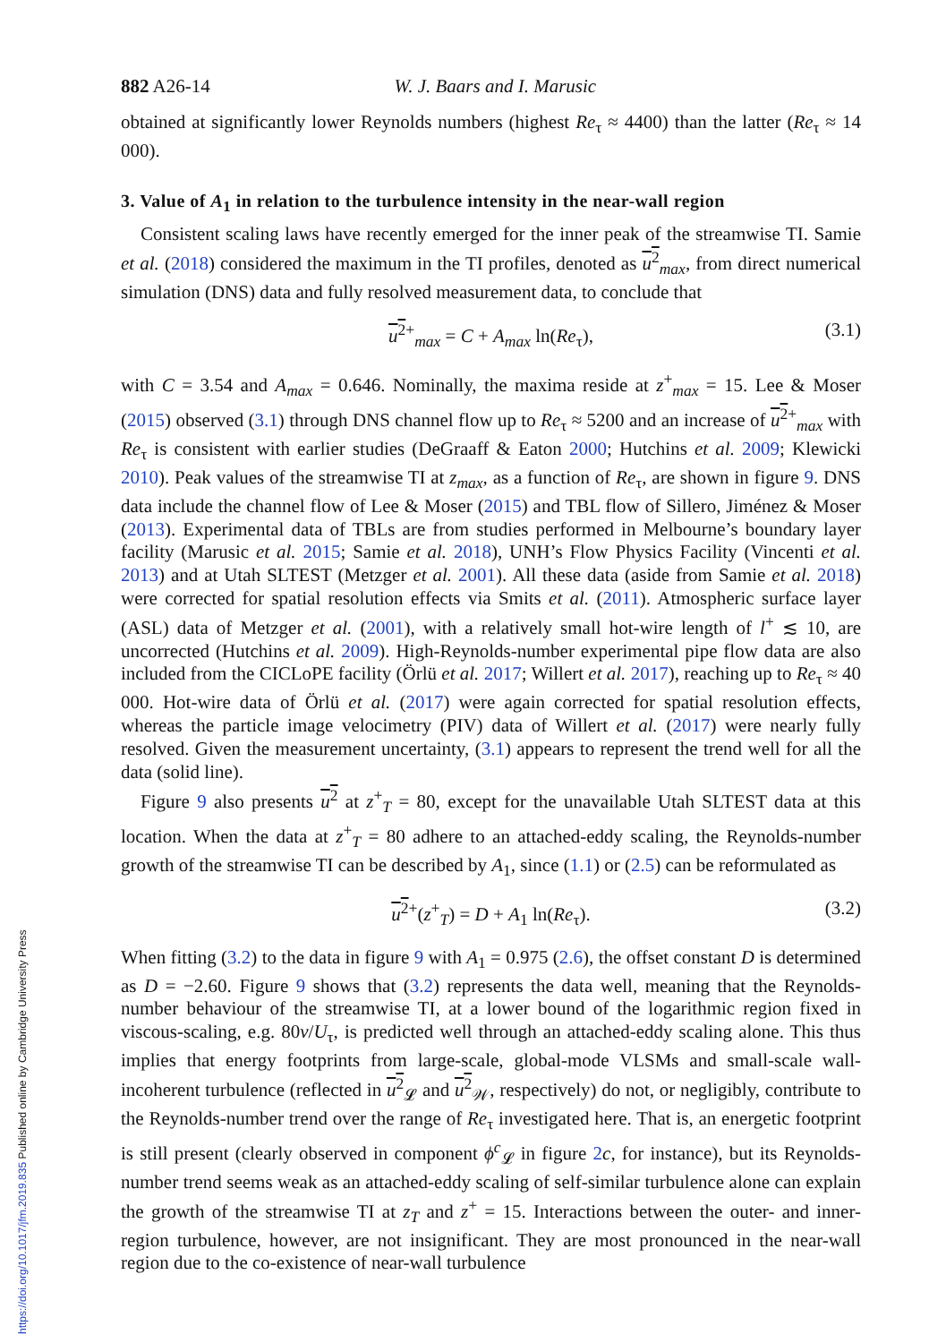882 A26-14 W. J. Baars and I. Marusic
obtained at significantly lower Reynolds numbers (highest Re<sub>τ</sub> ≈ 4400) than the latter (Re<sub>τ</sub> ≈ 14 000).
3. Value of A<sub>1</sub> in relation to the turbulence intensity in the near-wall region
Consistent scaling laws have recently emerged for the inner peak of the streamwise TI. Samie et al. (2018) considered the maximum in the TI profiles, denoted as u<sup>2</sup><sub>max</sub>, from direct numerical simulation (DNS) data and fully resolved measurement data, to conclude that
u<sup>2</sup><sup>+</sup><sub>max</sub> = C + A<sub>max</sub> ln(Re<sub>τ</sub>), (3.1)
with C = 3.54 and A<sub>max</sub> = 0.646. Nominally, the maxima reside at z<sup>+</sup><sub>max</sub> = 15. Lee & Moser (2015) observed (3.1) through DNS channel flow up to Re<sub>τ</sub> ≈ 5200 and an increase of u<sup>2</sup><sup>+</sup><sub>max</sub> with Re<sub>τ</sub> is consistent with earlier studies (DeGraaff & Eaton 2000; Hutchins et al. 2009; Klewicki 2010). Peak values of the streamwise TI at z<sub>max</sub>, as a function of Re<sub>τ</sub>, are shown in figure 9. DNS data include the channel flow of Lee & Moser (2015) and TBL flow of Sillero, Jiménez & Moser (2013). Experimental data of TBLs are from studies performed in Melbourne’s boundary layer facility (Marusic et al. 2015; Samie et al. 2018), UNH’s Flow Physics Facility (Vincenti et al. 2013) and at Utah SLTEST (Metzger et al. 2001). All these data (aside from Samie et al. 2018) were corrected for spatial resolution effects via Smits et al. (2011). Atmospheric surface layer (ASL) data of Metzger et al. (2001), with a relatively small hot-wire length of l<sup>+</sup> ≲ 10, are uncorrected (Hutchins et al. 2009). High-Reynolds-number experimental pipe flow data are also included from the CICLoPE facility (Örlü et al. 2017; Willert et al. 2017), reaching up to Re<sub>τ</sub> ≈ 40 000. Hot-wire data of Örlü et al. (2017) were again corrected for spatial resolution effects, whereas the particle image velocimetry (PIV) data of Willert et al. (2017) were nearly fully resolved. Given the measurement uncertainty, (3.1) appears to represent the trend well for all the data (solid line).
Figure 9 also presents u<sup>2</sup> at z<sup>+</sup><sub>T</sub> = 80, except for the unavailable Utah SLTEST data at this location. When the data at z<sup>+</sup><sub>T</sub> = 80 adhere to an attached-eddy scaling, the Reynolds-number growth of the streamwise TI can be described by A<sub>1</sub>, since (1.1) or (2.5) can be reformulated as
u<sup>2</sup><sup>+</sup>(z<sup>+</sup><sub>T</sub>) = D + A<sub>1</sub> ln(Re<sub>τ</sub>). (3.2)
When fitting (3.2) to the data in figure 9 with A<sub>1</sub> = 0.975 (2.6), the offset constant D is determined as D = −2.60. Figure 9 shows that (3.2) represents the data well, meaning that the Reynolds-number behaviour of the streamwise TI, at a lower bound of the logarithmic region fixed in viscous-scaling, e.g. 80ν/U<sub>τ</sub>, is predicted well through an attached-eddy scaling alone. This thus implies that energy footprints from large-scale, global-mode VLSMs and small-scale wall-incoherent turbulence (reflected in u<sup>2</sup><sub>𝓛</sub> and u<sup>2</sup><sub>𝒲</sub>, respectively) do not, or negligibly, contribute to the Reynolds-number trend over the range of Re<sub>τ</sub> investigated here. That is, an energetic footprint is still present (clearly observed in component ϕ<sup>c</sup><sub>𝓛</sub> in figure 2 c, for instance), but its Reynolds-number trend seems weak as an attached-eddy scaling of self-similar turbulence alone can explain the growth of the streamwise TI at z<sub>T</sub> and z<sup>+</sup> = 15. Interactions between the outer- and inner-region turbulence, however, are not insignificant. They are most pronounced in the near-wall region due to the co-existence of near-wall turbulence
https://doi.org/10.1017/jfm.2019.835 Published online by Cambridge University Press